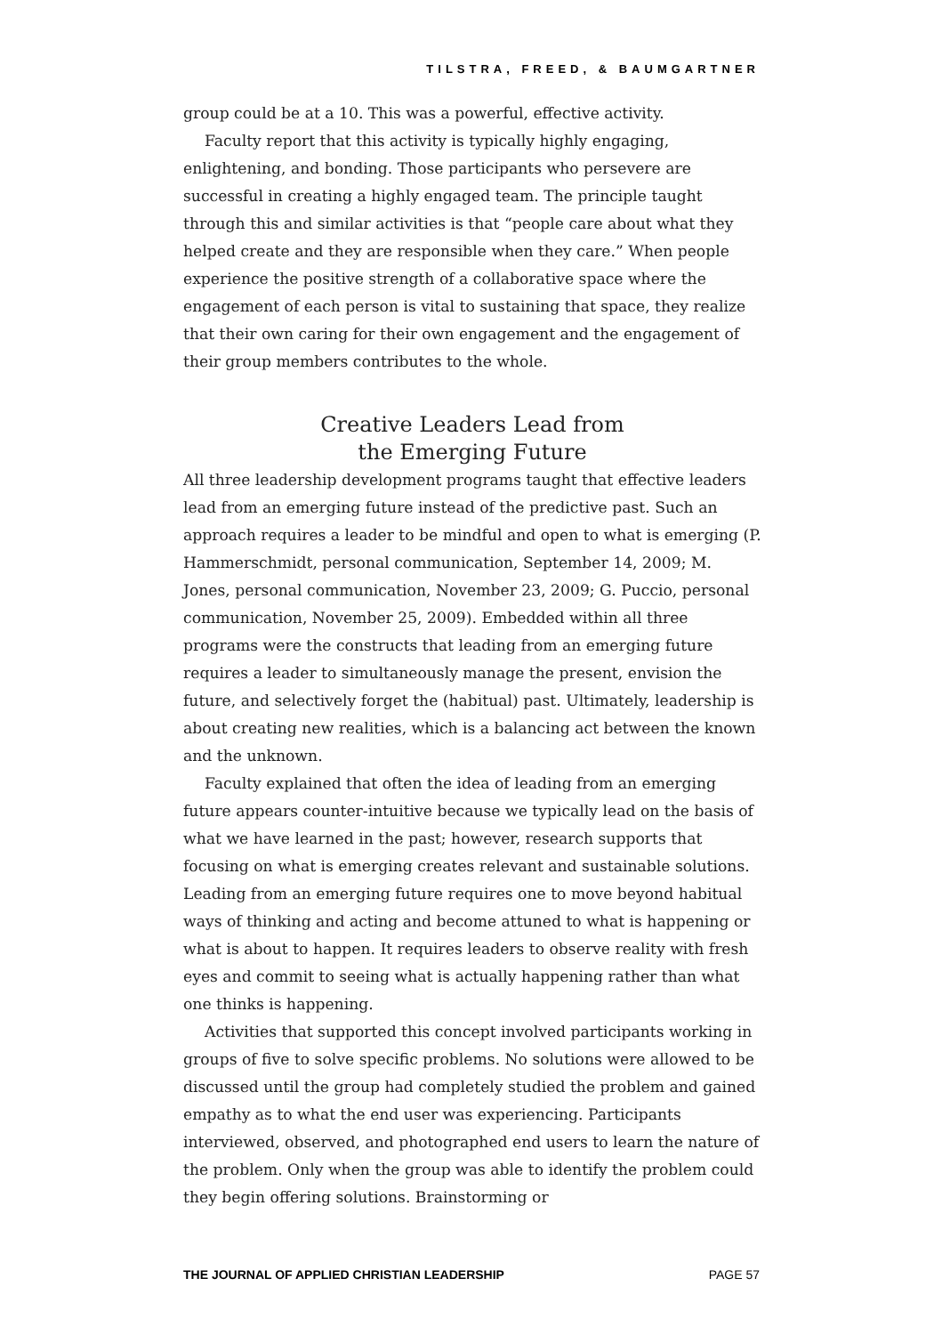TILSTRA, FREED, & BAUMGARTNER
group could be at a 10. This was a powerful, effective activity.
Faculty report that this activity is typically highly engaging, enlightening, and bonding. Those participants who persevere are successful in creating a highly engaged team. The principle taught through this and similar activities is that “people care about what they helped create and they are responsible when they care.” When people experience the positive strength of a collaborative space where the engagement of each person is vital to sustaining that space, they realize that their own caring for their own engagement and the engagement of their group members contributes to the whole.
Creative Leaders Lead from
the Emerging Future
All three leadership development programs taught that effective leaders lead from an emerging future instead of the predictive past. Such an approach requires a leader to be mindful and open to what is emerging (P. Hammerschmidt, personal communication, September 14, 2009; M. Jones, personal communication, November 23, 2009; G. Puccio, personal communication, November 25, 2009). Embedded within all three programs were the constructs that leading from an emerging future requires a leader to simultaneously manage the present, envision the future, and selectively forget the (habitual) past. Ultimately, leadership is about creating new realities, which is a balancing act between the known and the unknown.
Faculty explained that often the idea of leading from an emerging future appears counter-intuitive because we typically lead on the basis of what we have learned in the past; however, research supports that focusing on what is emerging creates relevant and sustainable solutions. Leading from an emerging future requires one to move beyond habitual ways of thinking and acting and become attuned to what is happening or what is about to happen. It requires leaders to observe reality with fresh eyes and commit to seeing what is actually happening rather than what one thinks is happening.
Activities that supported this concept involved participants working in groups of five to solve specific problems. No solutions were allowed to be discussed until the group had completely studied the problem and gained empathy as to what the end user was experiencing. Participants interviewed, observed, and photographed end users to learn the nature of the problem. Only when the group was able to identify the problem could they begin offering solutions. Brainstorming or
THE JOURNAL OF APPLIED CHRISTIAN LEADERSHIP PAGE 57